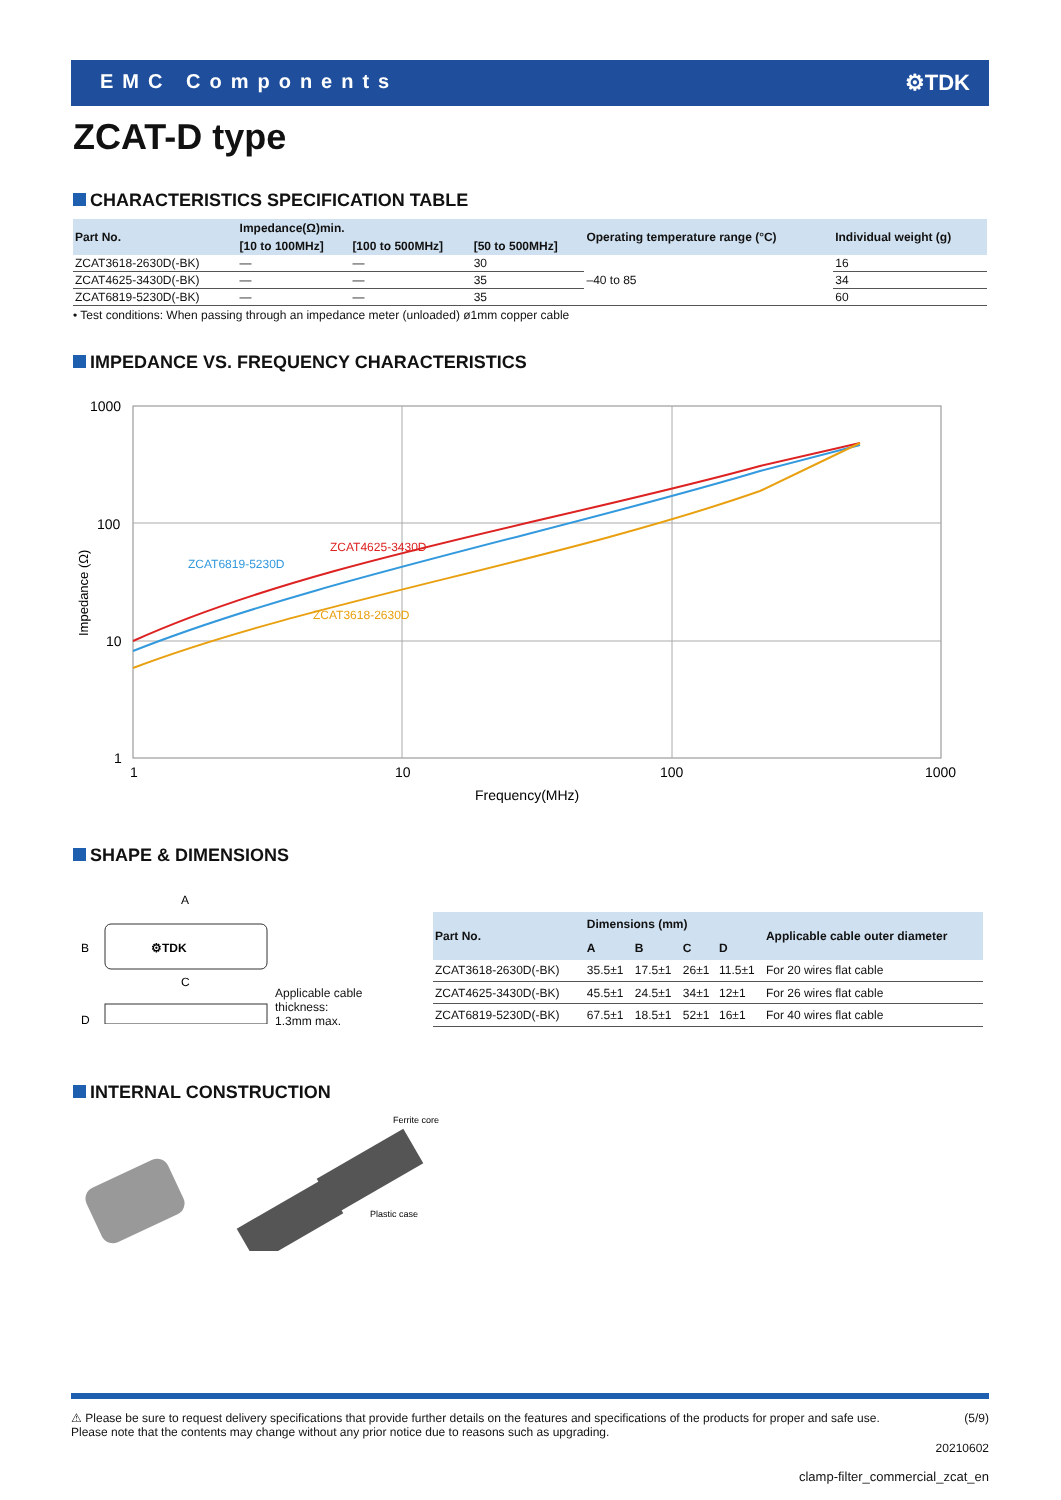EMC Components ⚙TDK
ZCAT-D type
CHARACTERISTICS SPECIFICATION TABLE
| Part No. | Impedance(Ω)min. | | | Operating temperature range (°C) | Individual weight (g) |
| --- | --- | --- | --- | --- | --- |
| | [10 to 100MHz] | [100 to 500MHz] | [50 to 500MHz] | | |
| ZCAT3618-2630D(-BK) | — | — | 30 | –40 to 85 | 16 |
| ZCAT4625-3430D(-BK) | — | — | 35 | | 34 |
| ZCAT6819-5230D(-BK) | — | — | 35 | | 60 |
• Test conditions: When passing through an impedance meter (unloaded) ø1mm copper cable
IMPEDANCE VS. FREQUENCY CHARACTERISTICS
1000
100
10
1
Impedance (Ω)
ZCAT4625-3430D
ZCAT6819-5230D
ZCAT3618-2630D
1
10
100
1000
Frequency(MHz)
SHAPE & DIMENSIONS
A
⚙TDK
B
C
D
Applicable cable
thickness:
1.3mm max.
| Part No. | Dimensions (mm) | | | | Applicable cable outer diameter |
| --- | --- | --- | --- | --- | --- |
| | A | B | C | D | |
| ZCAT3618-2630D(-BK) | 35.5±1 | 17.5±1 | 26±1 | 11.5±1 | For 20 wires flat cable |
| ZCAT4625-3430D(-BK) | 45.5±1 | 24.5±1 | 34±1 | 12±1 | For 26 wires flat cable |
| ZCAT6819-5230D(-BK) | 67.5±1 | 18.5±1 | 52±1 | 16±1 | For 40 wires flat cable |
INTERNAL CONSTRUCTION
Ferrite core
Plastic case
⚠ Please be sure to request delivery specifications that provide further details on the features and specifications of the products for proper and safe use.
Please note that the contents may change without any prior notice due to reasons such as upgrading. (5/9)
20210602
clamp-filter_commercial_zcat_en